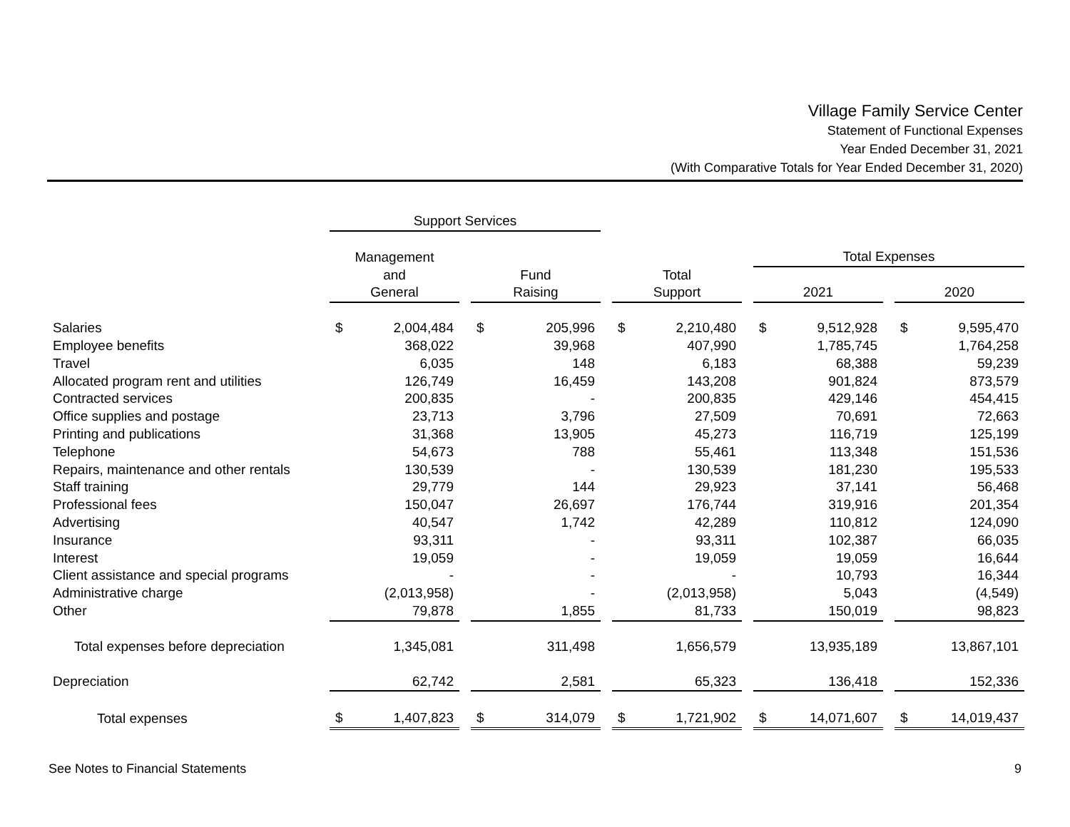Village Family Service Center
Statement of Functional Expenses
Year Ended December 31, 2021
(With Comparative Totals for Year Ended December 31, 2020)
| | Support Services | | | | | | | | |
| --- | --- | --- | --- | --- | --- | --- | --- | --- | --- |
| | Management | | | | | | Total Expenses | | |
| | and General | | Fund Raising | | Total Support | | 2021 | | 2020 |
| Salaries | $ 2,004,484 | | $ 205,996 | | $ 2,210,480 | | $ 9,512,928 | | $ 9,595,470 |
| Employee benefits | 368,022 | | 39,968 | | 407,990 | | 1,785,745 | | 1,764,258 |
| Travel | 6,035 | | 148 | | 6,183 | | 68,388 | | 59,239 |
| Allocated program rent and utilities | 126,749 | | 16,459 | | 143,208 | | 901,824 | | 873,579 |
| Contracted services | 200,835 | | - | | 200,835 | | 429,146 | | 454,415 |
| Office supplies and postage | 23,713 | | 3,796 | | 27,509 | | 70,691 | | 72,663 |
| Printing and publications | 31,368 | | 13,905 | | 45,273 | | 116,719 | | 125,199 |
| Telephone | 54,673 | | 788 | | 55,461 | | 113,348 | | 151,536 |
| Repairs, maintenance and other rentals | 130,539 | | - | | 130,539 | | 181,230 | | 195,533 |
| Staff training | 29,779 | | 144 | | 29,923 | | 37,141 | | 56,468 |
| Professional fees | 150,047 | | 26,697 | | 176,744 | | 319,916 | | 201,354 |
| Advertising | 40,547 | | 1,742 | | 42,289 | | 110,812 | | 124,090 |
| Insurance | 93,311 | | - | | 93,311 | | 102,387 | | 66,035 |
| Interest | 19,059 | | - | | 19,059 | | 19,059 | | 16,644 |
| Client assistance and special programs | - | | - | | - | | 10,793 | | 16,344 |
| Administrative charge | (2,013,958) | | - | | (2,013,958) | | 5,043 | | (4,549) |
| Other | 79,878 | | 1,855 | | 81,733 | | 150,019 | | 98,823 |
| Total expenses before depreciation | 1,345,081 | | 311,498 | | 1,656,579 | | 13,935,189 | | 13,867,101 |
| Depreciation | 62,742 | | 2,581 | | 65,323 | | 136,418 | | 152,336 |
| Total expenses | $ 1,407,823 | | $ 314,079 | | $ 1,721,902 | | $ 14,071,607 | | $ 14,019,437 |
See Notes to Financial Statements 9